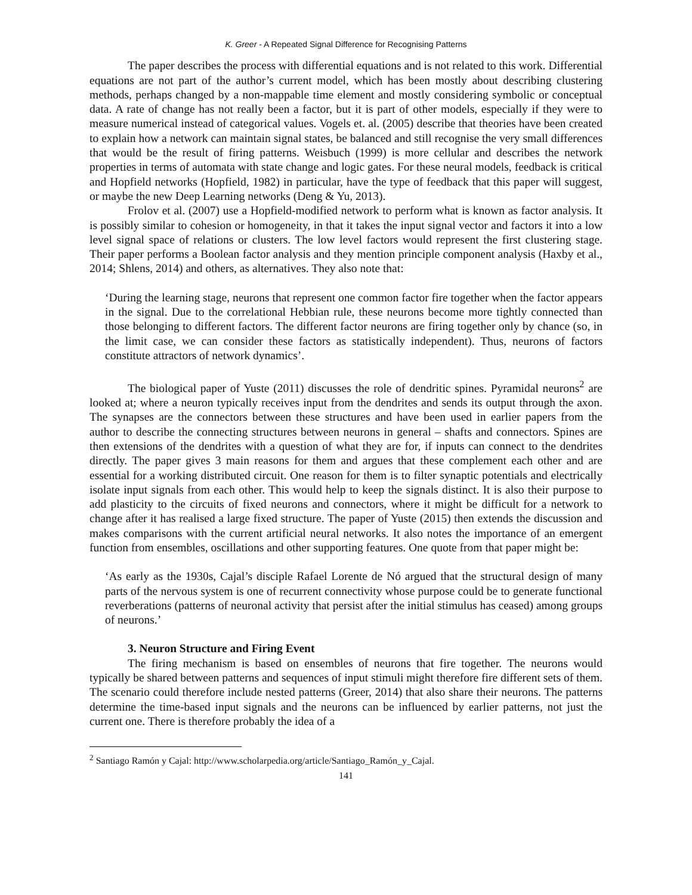K. Greer - A Repeated Signal Difference for Recognising Patterns
The paper describes the process with differential equations and is not related to this work. Differential equations are not part of the author’s current model, which has been mostly about describing clustering methods, perhaps changed by a non-mappable time element and mostly considering symbolic or conceptual data. A rate of change has not really been a factor, but it is part of other models, especially if they were to measure numerical instead of categorical values. Vogels et. al. (2005) describe that theories have been created to explain how a network can maintain signal states, be balanced and still recognise the very small differences that would be the result of firing patterns. Weisbuch (1999) is more cellular and describes the network properties in terms of automata with state change and logic gates. For these neural models, feedback is critical and Hopfield networks (Hopfield, 1982) in particular, have the type of feedback that this paper will suggest, or maybe the new Deep Learning networks (Deng & Yu, 2013).
Frolov et al. (2007) use a Hopfield-modified network to perform what is known as factor analysis. It is possibly similar to cohesion or homogeneity, in that it takes the input signal vector and factors it into a low level signal space of relations or clusters. The low level factors would represent the first clustering stage. Their paper performs a Boolean factor analysis and they mention principle component analysis (Haxby et al., 2014; Shlens, 2014) and others, as alternatives. They also note that:
‘During the learning stage, neurons that represent one common factor fire together when the factor appears in the signal. Due to the correlational Hebbian rule, these neurons become more tightly connected than those belonging to different factors. The different factor neurons are firing together only by chance (so, in the limit case, we can consider these factors as statistically independent). Thus, neurons of factors constitute attractors of network dynamics’.
The biological paper of Yuste (2011) discusses the role of dendritic spines. Pyramidal neurons<sup>2</sup> are looked at; where a neuron typically receives input from the dendrites and sends its output through the axon. The synapses are the connectors between these structures and have been used in earlier papers from the author to describe the connecting structures between neurons in general – shafts and connectors. Spines are then extensions of the dendrites with a question of what they are for, if inputs can connect to the dendrites directly. The paper gives 3 main reasons for them and argues that these complement each other and are essential for a working distributed circuit. One reason for them is to filter synaptic potentials and electrically isolate input signals from each other. This would help to keep the signals distinct. It is also their purpose to add plasticity to the circuits of fixed neurons and connectors, where it might be difficult for a network to change after it has realised a large fixed structure. The paper of Yuste (2015) then extends the discussion and makes comparisons with the current artificial neural networks. It also notes the importance of an emergent function from ensembles, oscillations and other supporting features. One quote from that paper might be:
‘As early as the 1930s, Cajal’s disciple Rafael Lorente de Nó argued that the structural design of many parts of the nervous system is one of recurrent connectivity whose purpose could be to generate functional reverberations (patterns of neuronal activity that persist after the initial stimulus has ceased) among groups of neurons.’
3. Neuron Structure and Firing Event
The firing mechanism is based on ensembles of neurons that fire together. The neurons would typically be shared between patterns and sequences of input stimuli might therefore fire different sets of them. The scenario could therefore include nested patterns (Greer, 2014) that also share their neurons. The patterns determine the time-based input signals and the neurons can be influenced by earlier patterns, not just the current one. There is therefore probably the idea of a
<sup>2</sup> Santiago Ramón y Cajal: http://www.scholarpedia.org/article/Santiago_Ramón_y_Cajal.
141